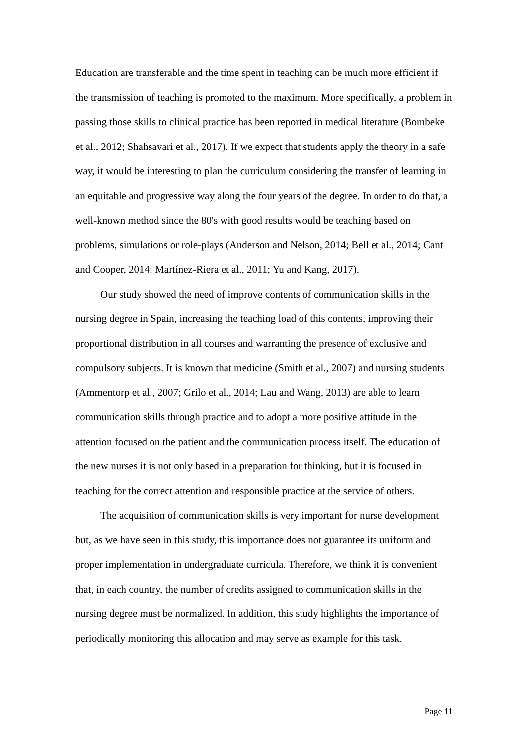Education are transferable and the time spent in teaching can be much more efficient if the transmission of teaching is promoted to the maximum. More specifically, a problem in passing those skills to clinical practice has been reported in medical literature (Bombeke et al., 2012; Shahsavari et al., 2017). If we expect that students apply the theory in a safe way, it would be interesting to plan the curriculum considering the transfer of learning in an equitable and progressive way along the four years of the degree. In order to do that, a well-known method since the 80's with good results would be teaching based on problems, simulations or role-plays (Anderson and Nelson, 2014; Bell et al., 2014; Cant and Cooper, 2014; Martínez-Riera et al., 2011; Yu and Kang, 2017).
Our study showed the need of improve contents of communication skills in the nursing degree in Spain, increasing the teaching load of this contents, improving their proportional distribution in all courses and warranting the presence of exclusive and compulsory subjects. It is known that medicine (Smith et al., 2007) and nursing students (Ammentorp et al., 2007; Grilo et al., 2014; Lau and Wang, 2013) are able to learn communication skills through practice and to adopt a more positive attitude in the attention focused on the patient and the communication process itself. The education of the new nurses it is not only based in a preparation for thinking, but it is focused in teaching for the correct attention and responsible practice at the service of others.
The acquisition of communication skills is very important for nurse development but, as we have seen in this study, this importance does not guarantee its uniform and proper implementation in undergraduate curricula. Therefore, we think it is convenient that, in each country, the number of credits assigned to communication skills in the nursing degree must be normalized. In addition, this study highlights the importance of periodically monitoring this allocation and may serve as example for this task.
Page 11